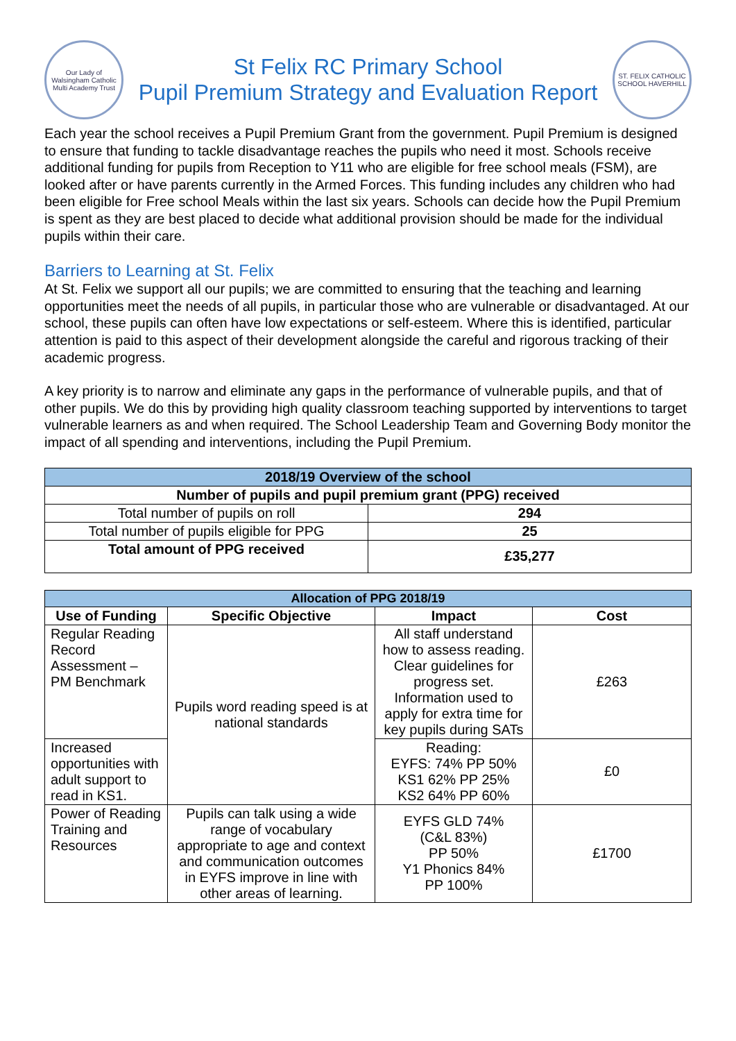Our Lady of Walsingham Catholic Multi Academy Trust
St Felix RC Primary School
Pupil Premium Strategy and Evaluation Report
ST. FELIX CATHOLIC SCHOOL HAVERHILL
Each year the school receives a Pupil Premium Grant from the government. Pupil Premium is designed to ensure that funding to tackle disadvantage reaches the pupils who need it most. Schools receive additional funding for pupils from Reception to Y11 who are eligible for free school meals (FSM), are looked after or have parents currently in the Armed Forces. This funding includes any children who had been eligible for Free school Meals within the last six years. Schools can decide how the Pupil Premium is spent as they are best placed to decide what additional provision should be made for the individual pupils within their care.
Barriers to Learning at St. Felix
At St. Felix we support all our pupils; we are committed to ensuring that the teaching and learning opportunities meet the needs of all pupils, in particular those who are vulnerable or disadvantaged. At our school, these pupils can often have low expectations or self-esteem. Where this is identified, particular attention is paid to this aspect of their development alongside the careful and rigorous tracking of their academic progress.
A key priority is to narrow and eliminate any gaps in the performance of vulnerable pupils, and that of other pupils. We do this by providing high quality classroom teaching supported by interventions to target vulnerable learners as and when required. The School Leadership Team and Governing Body monitor the impact of all spending and interventions, including the Pupil Premium.
| 2018/19 Overview of the school | |
| --- | --- |
| Number of pupils and pupil premium grant (PPG) received | |
| Total number of pupils on roll | 294 |
| Total number of pupils eligible for PPG | 25 |
| Total amount of PPG received | £35,277 |
| Allocation of PPG 2018/19 | | | |
| --- | --- | --- | --- |
| Use of Funding | Specific Objective | Impact | Cost |
| Regular Reading Record Assessment – PM Benchmark | Pupils word reading speed is at national standards | All staff understand how to assess reading. Clear guidelines for progress set. Information used to apply for extra time for key pupils during SATs | £263 |
| Increased opportunities with adult support to read in KS1. | | Reading: EYFS: 74% PP 50% KS1 62% PP 25% KS2 64% PP 60% | £0 |
| Power of Reading Training and Resources | Pupils can talk using a wide range of vocabulary appropriate to age and context and communication outcomes in EYFS improve in line with other areas of learning. | EYFS GLD 74% (C&L 83%) PP 50% Y1 Phonics 84% PP 100% | £1700 |